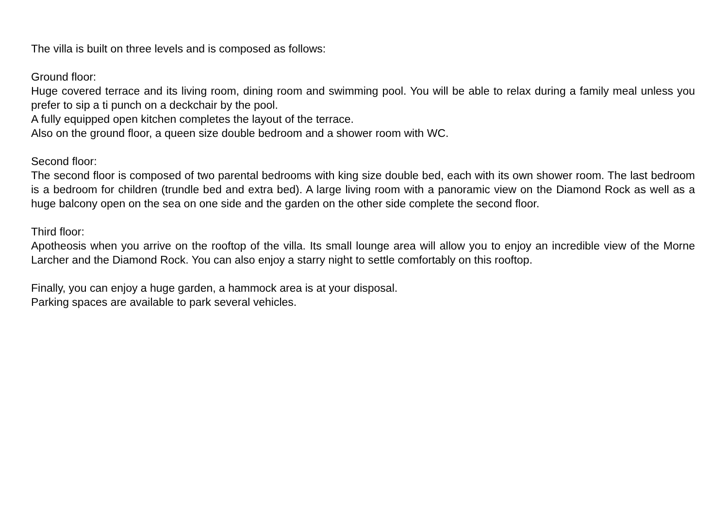The villa is built on three levels and is composed as follows:
Ground floor:
Huge covered terrace and its living room, dining room and swimming pool. You will be able to relax during a family meal unless you prefer to sip a ti punch on a deckchair by the pool.
A fully equipped open kitchen completes the layout of the terrace.
Also on the ground floor, a queen size double bedroom and a shower room with WC.
Second floor:
The second floor is composed of two parental bedrooms with king size double bed, each with its own shower room. The last bedroom is a bedroom for children (trundle bed and extra bed). A large living room with a panoramic view on the Diamond Rock as well as a huge balcony open on the sea on one side and the garden on the other side complete the second floor.
Third floor:
Apotheosis when you arrive on the rooftop of the villa. Its small lounge area will allow you to enjoy an incredible view of the Morne Larcher and the Diamond Rock. You can also enjoy a starry night to settle comfortably on this rooftop.
Finally, you can enjoy a huge garden, a hammock area is at your disposal.
Parking spaces are available to park several vehicles.